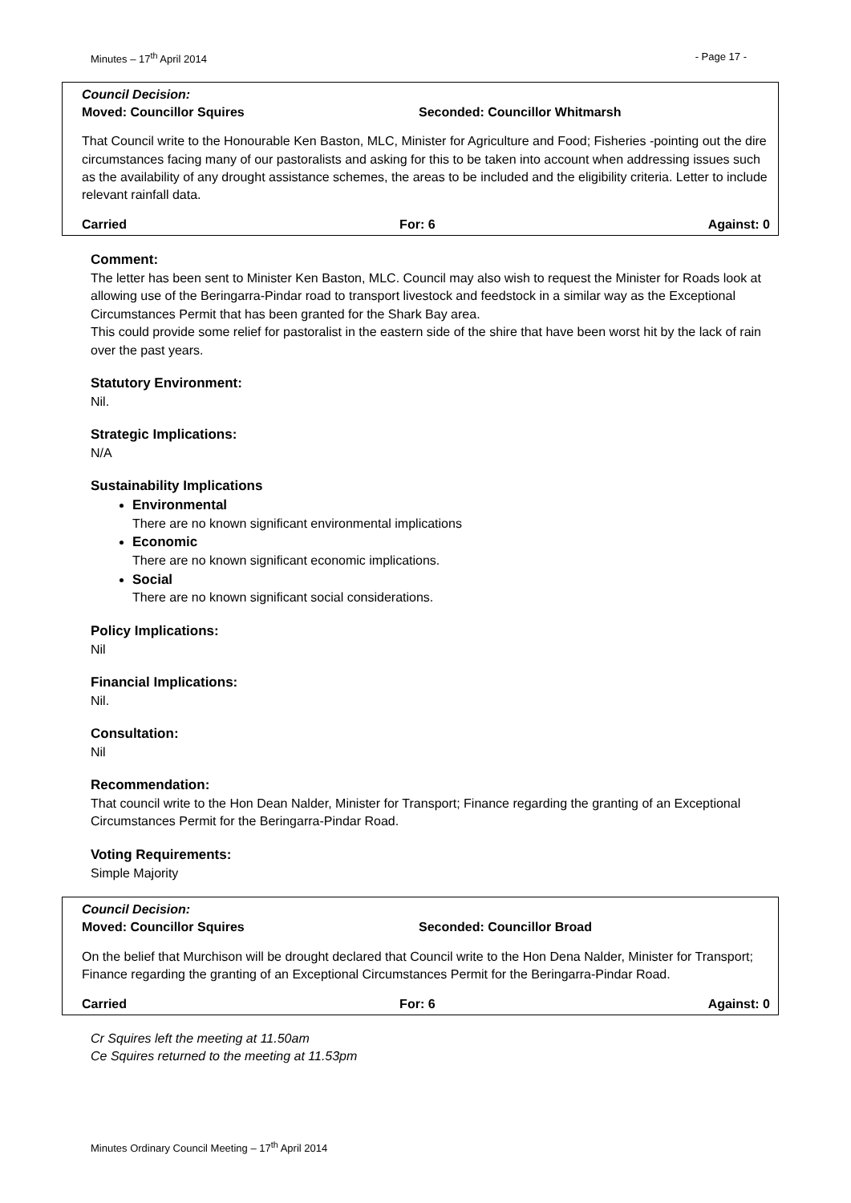Minutes – 17<sup>th</sup> April 2014 - Page 17 -
Council Decision:
Moved: Councillor Squires Seconded: Councillor Whitmarsh
That Council write to the Honourable Ken Baston, MLC, Minister for Agriculture and Food; Fisheries -pointing out the dire circumstances facing many of our pastoralists and asking for this to be taken into account when addressing issues such as the availability of any drought assistance schemes, the areas to be included and the eligibility criteria. Letter to include relevant rainfall data.
Carried For: 6 Against: 0
Comment:
The letter has been sent to Minister Ken Baston, MLC. Council may also wish to request the Minister for Roads look at allowing use of the Beringarra-Pindar road to transport livestock and feedstock in a similar way as the Exceptional Circumstances Permit that has been granted for the Shark Bay area.
This could provide some relief for pastoralist in the eastern side of the shire that have been worst hit by the lack of rain over the past years.
Statutory Environment:
Nil.
Strategic Implications:
N/A
Sustainability Implications
Environmental
There are no known significant environmental implications
Economic
There are no known significant economic implications.
Social
There are no known significant social considerations.
Policy Implications:
Nil
Financial Implications:
Nil.
Consultation:
Nil
Recommendation:
That council write to the Hon Dean Nalder, Minister for Transport; Finance regarding the granting of an Exceptional Circumstances Permit for the Beringarra-Pindar Road.
Voting Requirements:
Simple Majority
Council Decision:
Moved: Councillor Squires Seconded: Councillor Broad
On the belief that Murchison will be drought declared that Council write to the Hon Dena Nalder, Minister for Transport; Finance regarding the granting of an Exceptional Circumstances Permit for the Beringarra-Pindar Road.
Carried For: 6 Against: 0
Cr Squires left the meeting at 11.50am
Ce Squires returned to the meeting at 11.53pm
Minutes Ordinary Council Meeting – 17<sup>th</sup> April 2014